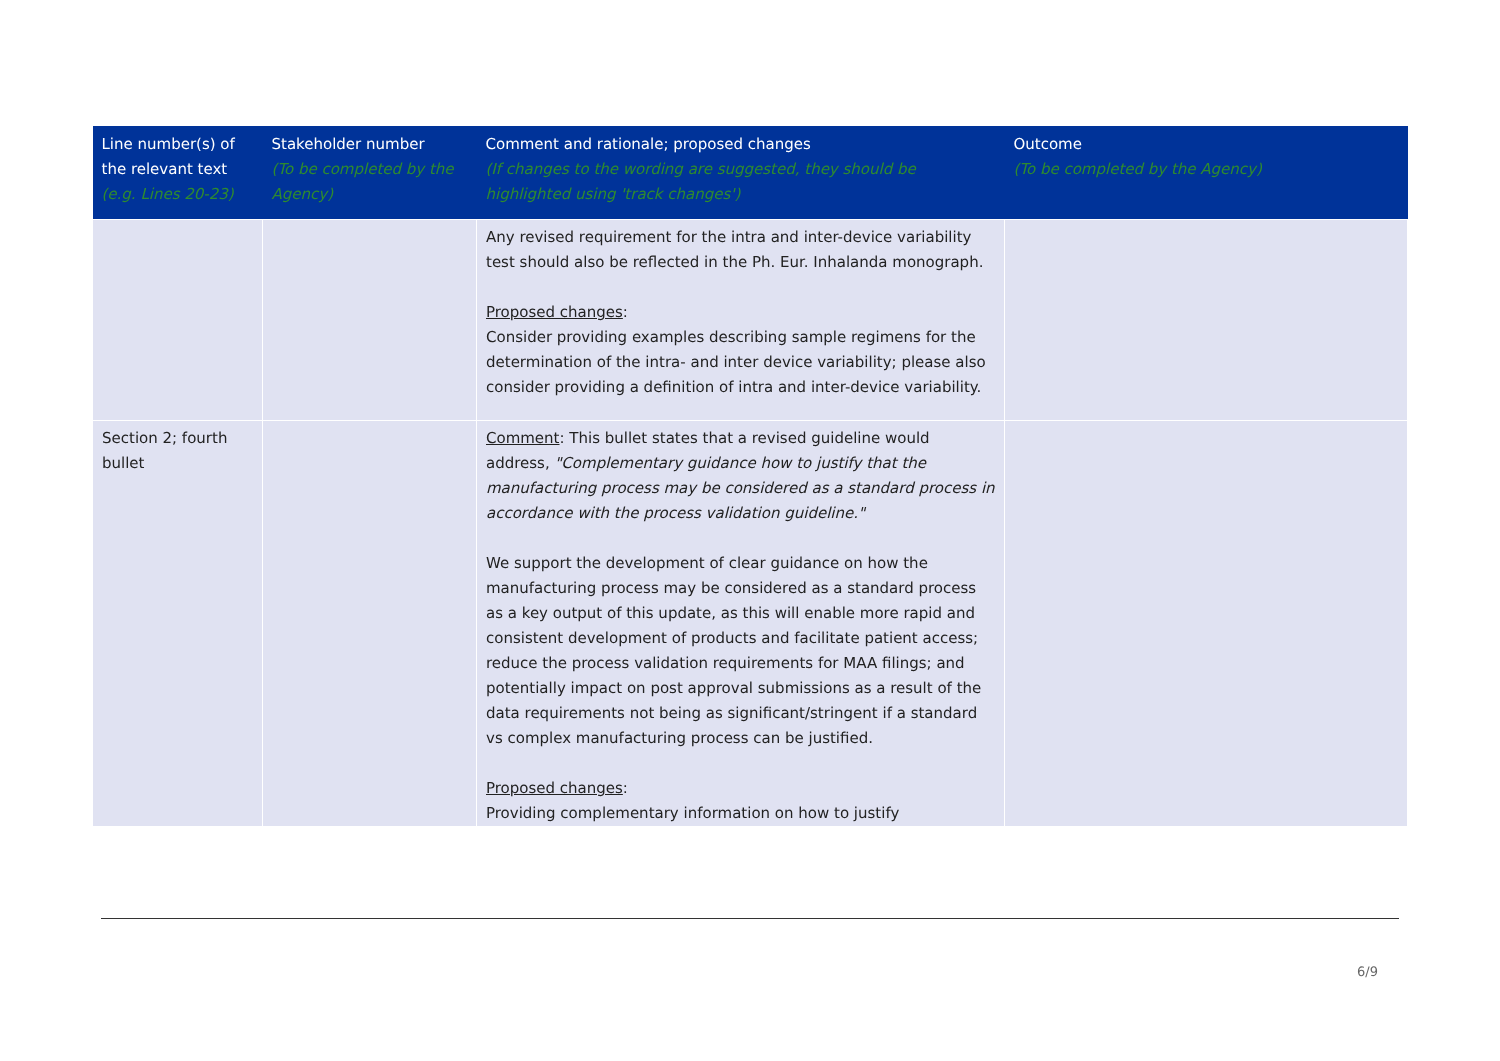| Line number(s) of the relevant text (e.g. Lines 20-23) | Stakeholder number (To be completed by the Agency) | Comment and rationale; proposed changes (If changes to the wording are suggested, they should be highlighted using 'track changes') | Outcome (To be completed by the Agency) |
| --- | --- | --- | --- |
| | | Any revised requirement for the intra and inter-device variability test should also be reflected in the Ph. Eur. Inhalanda monograph. Proposed changes : Consider providing examples describing sample regimens for the determination of the intra- and inter device variability; please also consider providing a definition of intra and inter-device variability. | |
| Section 2; fourth bullet | | Comment : This bullet states that a revised guideline would address, "Complementary guidance how to justify that the manufacturing process may be considered as a standard process in accordance with the process validation guideline." We support the development of clear guidance on how the manufacturing process may be considered as a standard process as a key output of this update, as this will enable more rapid and consistent development of products and facilitate patient access; reduce the process validation requirements for MAA filings; and potentially impact on post approval submissions as a result of the data requirements not being as significant/stringent if a standard vs complex manufacturing process can be justified. Proposed changes : Providing complementary information on how to justify | |
6/9